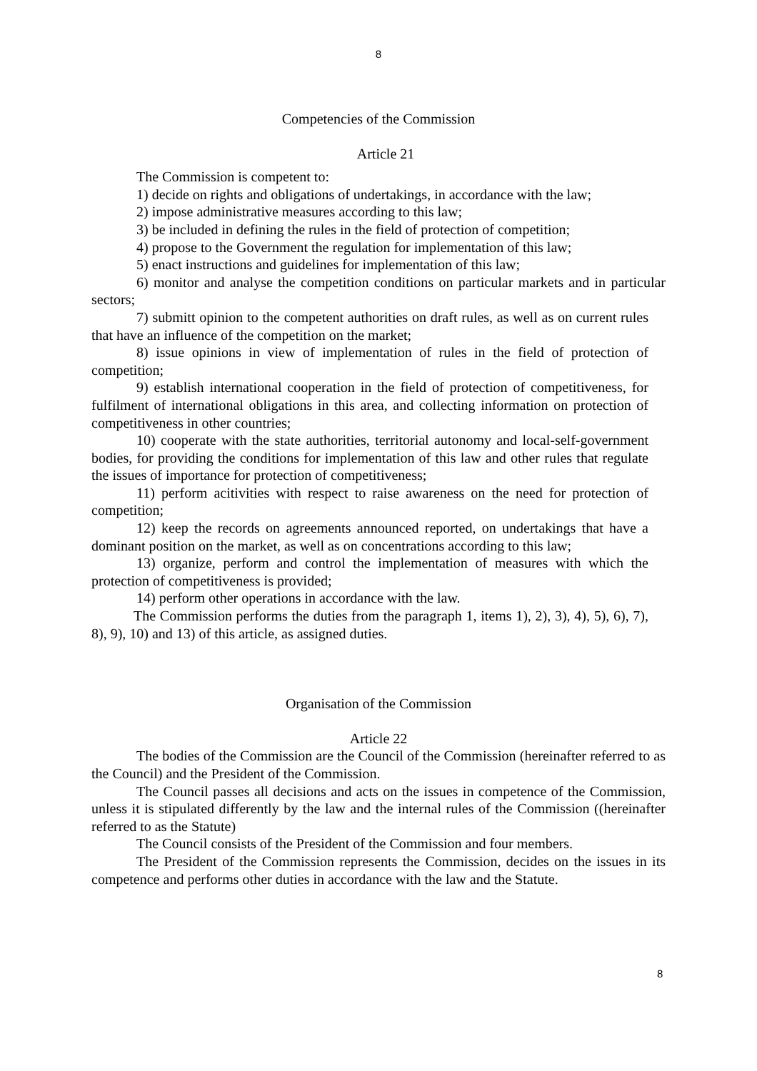8
Competencies of the Commission
Article 21
The Commission is competent to:
1) decide on rights and obligations of undertakings, in accordance with the law;
2) impose administrative measures according to this law;
3) be included in defining the rules in the field of protection of competition;
4) propose to the Government the regulation for implementation of this law;
5) enact instructions and guidelines for implementation of this law;
6) monitor and analyse the competition conditions on particular markets and in particular sectors;
7) submitt opinion to the competent authorities on draft rules, as well as on current rules that have an influence of the competition on the market;
8) issue opinions in view of implementation of rules in the field of protection of competition;
9) establish international cooperation in the field of protection of competitiveness, for fulfilment of international obligations in this area, and collecting information on protection of competitiveness in other countries;
10) cooperate with the state authorities, territorial autonomy and local-self-government bodies, for providing the conditions for implementation of this law and other rules that regulate the issues of importance for protection of competitiveness;
11) perform acitivities with respect to raise awareness on the need for protection of competition;
12) keep the records on agreements announced reported, on undertakings that have a dominant position on the market, as well as on concentrations according to this law;
13) organize, perform and control the implementation of measures with which the protection of competitiveness is provided;
14) perform other operations in accordance with the law.
The Commission performs the duties from the paragraph 1, items 1), 2), 3), 4), 5), 6), 7), 8), 9), 10) and 13) of this article, as assigned duties.
Organisation of the Commission
Article 22
The bodies of the Commission are the Council of the Commission (hereinafter referred to as the Council) and the President of the Commission.
The Council passes all decisions and acts on the issues in competence of the Commission, unless it is stipulated differently by the law and the internal rules of the Commission ((hereinafter referred to as the Statute)
The Council consists of the President of the Commission and four members.
The President of the Commission represents the Commission, decides on the issues in its competence and performs other duties in accordance with the law and the Statute.
8